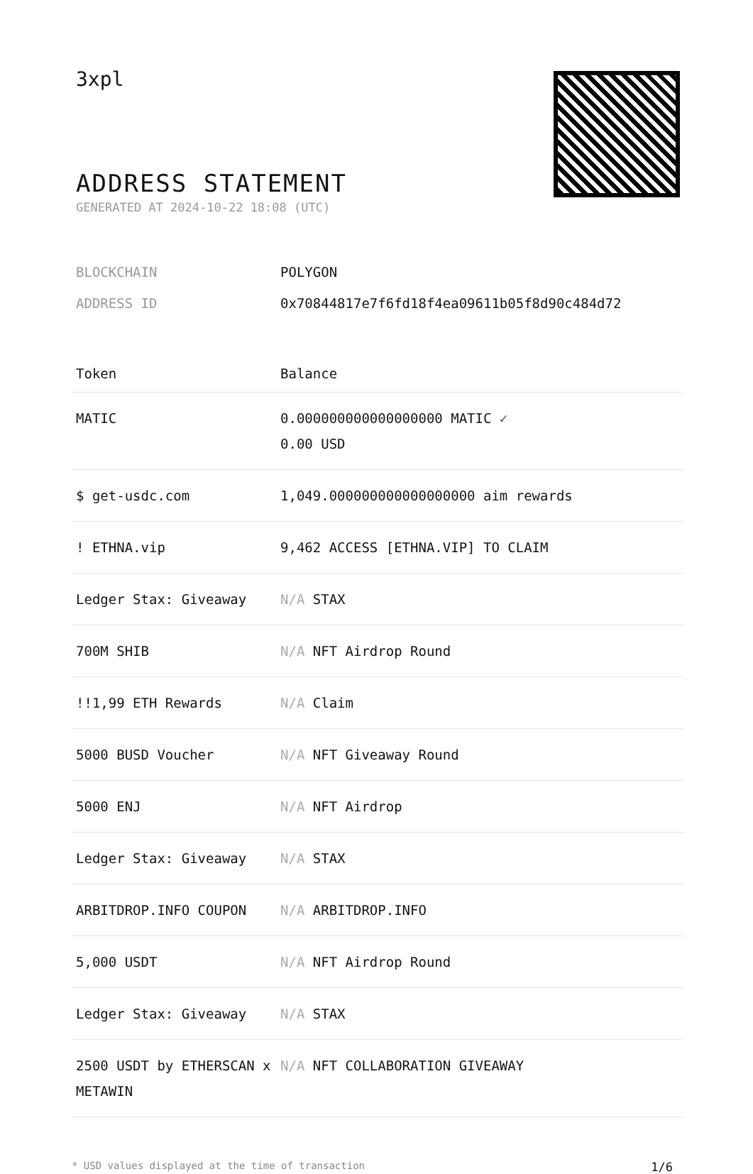3xpl
ADDRESS STATEMENT
GENERATED AT 2024-10-22 18:08 (UTC)
BLOCKCHAIN POLYGON
ADDRESS ID 0x70844817e7f6fd18f4ea09611b05f8d90c484d72
| Token | Balance |
| --- | --- |
| MATIC | 0.000000000000000000 MATIC ✓ 0.00 USD |
| $ get-usdc.com | 1,049.000000000000000000 aim rewards |
| ! ETHNA.vip | 9,462 ACCESS [ETHNA.VIP] TO CLAIM |
| Ledger Stax: Giveaway | N/A STAX |
| 700M SHIB | N/A NFT Airdrop Round |
| !!1,99 ETH Rewards | N/A Claim |
| 5000 BUSD Voucher | N/A NFT Giveaway Round |
| 5000 ENJ | N/A NFT Airdrop |
| Ledger Stax: Giveaway | N/A STAX |
| ARBITDROP.INFO COUPON | N/A ARBITDROP.INFO |
| 5,000 USDT | N/A NFT Airdrop Round |
| Ledger Stax: Giveaway | N/A STAX |
| 2500 USDT by ETHERSCAN x METAWIN | N/A NFT COLLABORATION GIVEAWAY |
* USD values displayed at the time of transaction 1/6